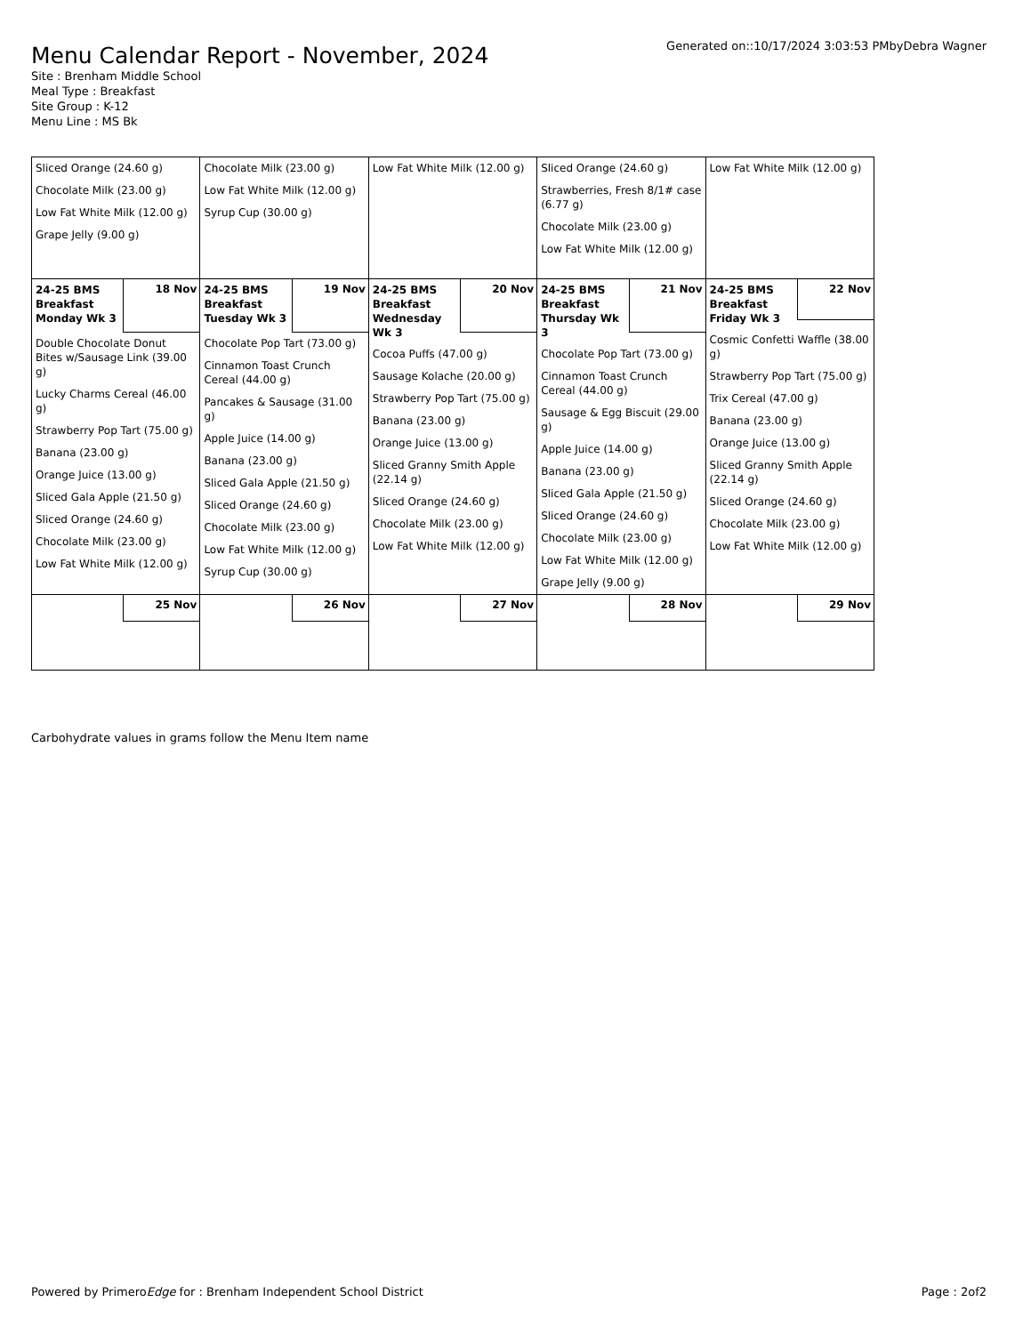Menu Calendar Report - November, 2024
Site : Brenham Middle School
Meal Type : Breakfast
Site Group : K-12
Menu Line : MS Bk
Generated on::10/17/2024 3:03:53 PMbyDebra Wagner
| Sliced Orange (24.60 g) Chocolate Milk (23.00 g) Low Fat White Milk (12.00 g) Grape Jelly (9.00 g) | Chocolate Milk (23.00 g) Low Fat White Milk (12.00 g) Syrup Cup (30.00 g) | Low Fat White Milk (12.00 g) | Sliced Orange (24.60 g) Strawberries, Fresh 8/1# case (6.77 g) Chocolate Milk (23.00 g) Low Fat White Milk (12.00 g) | Low Fat White Milk (12.00 g) |
| 24-25 BMS Breakfast Monday Wk 3 18 Nov Double Chocolate Donut Bites w/Sausage Link (39.00 g) Lucky Charms Cereal (46.00 g) Strawberry Pop Tart (75.00 g) Banana (23.00 g) Orange Juice (13.00 g) Sliced Gala Apple (21.50 g) Sliced Orange (24.60 g) Chocolate Milk (23.00 g) Low Fat White Milk (12.00 g) | 24-25 BMS Breakfast Tuesday Wk 3 19 Nov Chocolate Pop Tart (73.00 g) Cinnamon Toast Crunch Cereal (44.00 g) Pancakes & Sausage (31.00 g) Apple Juice (14.00 g) Banana (23.00 g) Sliced Gala Apple (21.50 g) Sliced Orange (24.60 g) Chocolate Milk (23.00 g) Low Fat White Milk (12.00 g) Syrup Cup (30.00 g) | 24-25 BMS Breakfast Wednesday Wk 3 20 Nov Cocoa Puffs (47.00 g) Sausage Kolache (20.00 g) Strawberry Pop Tart (75.00 g) Banana (23.00 g) Orange Juice (13.00 g) Sliced Granny Smith Apple (22.14 g) Sliced Orange (24.60 g) Chocolate Milk (23.00 g) Low Fat White Milk (12.00 g) | 24-25 BMS Breakfast Thursday Wk 3 21 Nov Chocolate Pop Tart (73.00 g) Cinnamon Toast Crunch Cereal (44.00 g) Sausage & Egg Biscuit (29.00 g) Apple Juice (14.00 g) Banana (23.00 g) Sliced Gala Apple (21.50 g) Sliced Orange (24.60 g) Chocolate Milk (23.00 g) Low Fat White Milk (12.00 g) Grape Jelly (9.00 g) | 24-25 BMS Breakfast Friday Wk 3 22 Nov Cosmic Confetti Waffle (38.00 g) Strawberry Pop Tart (75.00 g) Trix Cereal (47.00 g) Banana (23.00 g) Orange Juice (13.00 g) Sliced Granny Smith Apple (22.14 g) Sliced Orange (24.60 g) Chocolate Milk (23.00 g) Low Fat White Milk (12.00 g) |
| 25 Nov | 26 Nov | 27 Nov | 28 Nov | 29 Nov |
Carbohydrate values in grams follow the Menu Item name
Powered by PrimeroEdge for : Brenham Independent School District
Page : 2of2